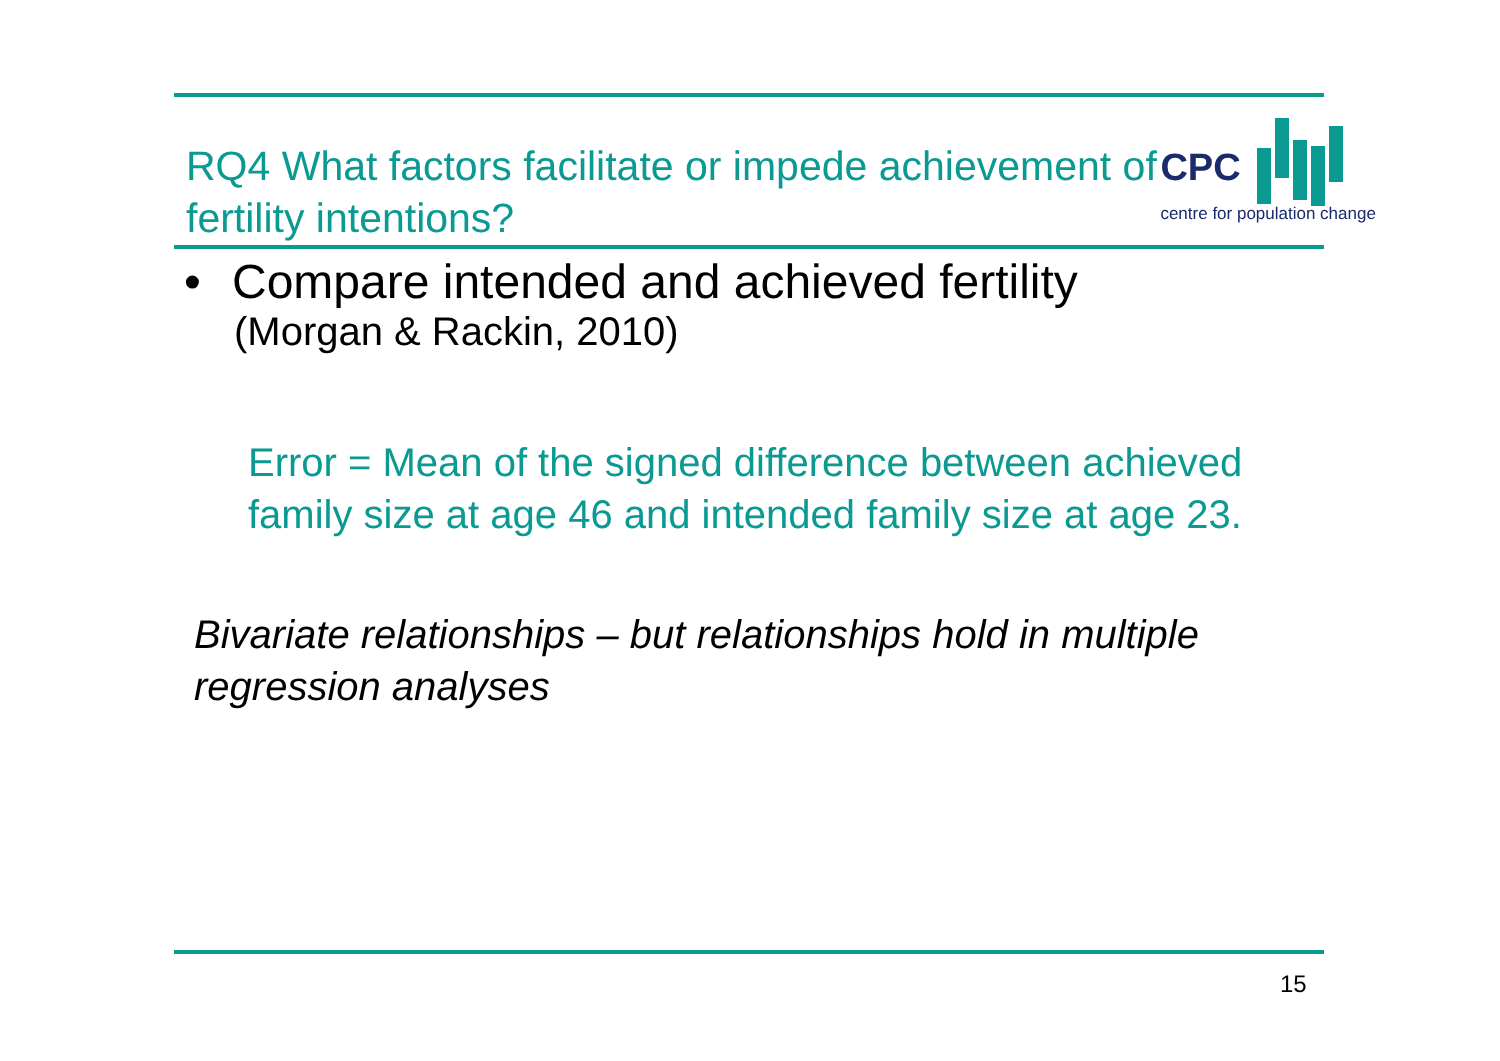RQ4 What factors facilitate or impede achievement of fertility intentions?
CPC
centre for population change
• Compare intended and achieved fertility
(Morgan & Rackin, 2010)
Error = Mean of the signed difference between achieved family size at age 46 and intended family size at age 23.
Bivariate relationships – but relationships hold in multiple regression analyses
15